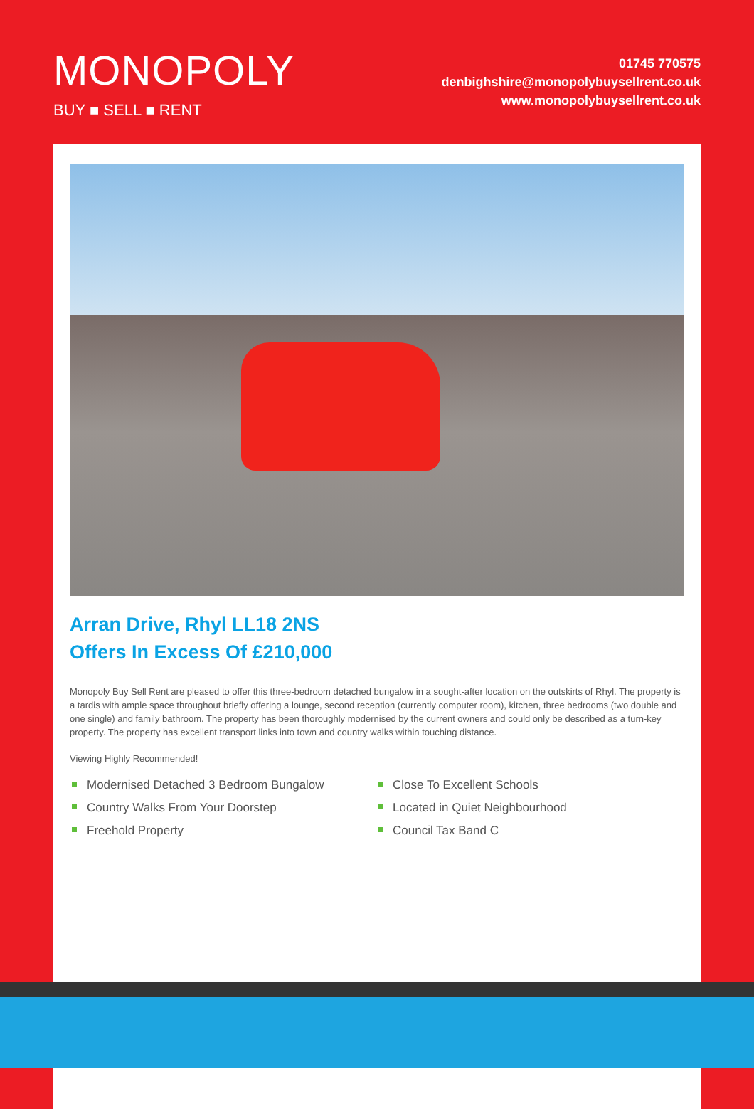MONOPOLY
BUY ■ SELL ■ RENT
01745 770575
denbighshire@monopolybuysellrent.co.uk
www.monopolybuysellrent.co.uk
Arran Drive, Rhyl LL18 2NS
Offers In Excess Of £210,000
Monopoly Buy Sell Rent are pleased to offer this three-bedroom detached bungalow in a sought-after location on the outskirts of Rhyl. The property is a tardis with ample space throughout briefly offering a lounge, second reception (currently computer room), kitchen, three bedrooms (two double and one single) and family bathroom. The property has been thoroughly modernised by the current owners and could only be described as a turn-key property. The property has excellent transport links into town and country walks within touching distance.
Viewing Highly Recommended!
Modernised Detached 3 Bedroom Bungalow
Close To Excellent Schools
Country Walks From Your Doorstep
Located in Quiet Neighbourhood
Freehold Property
Council Tax Band C